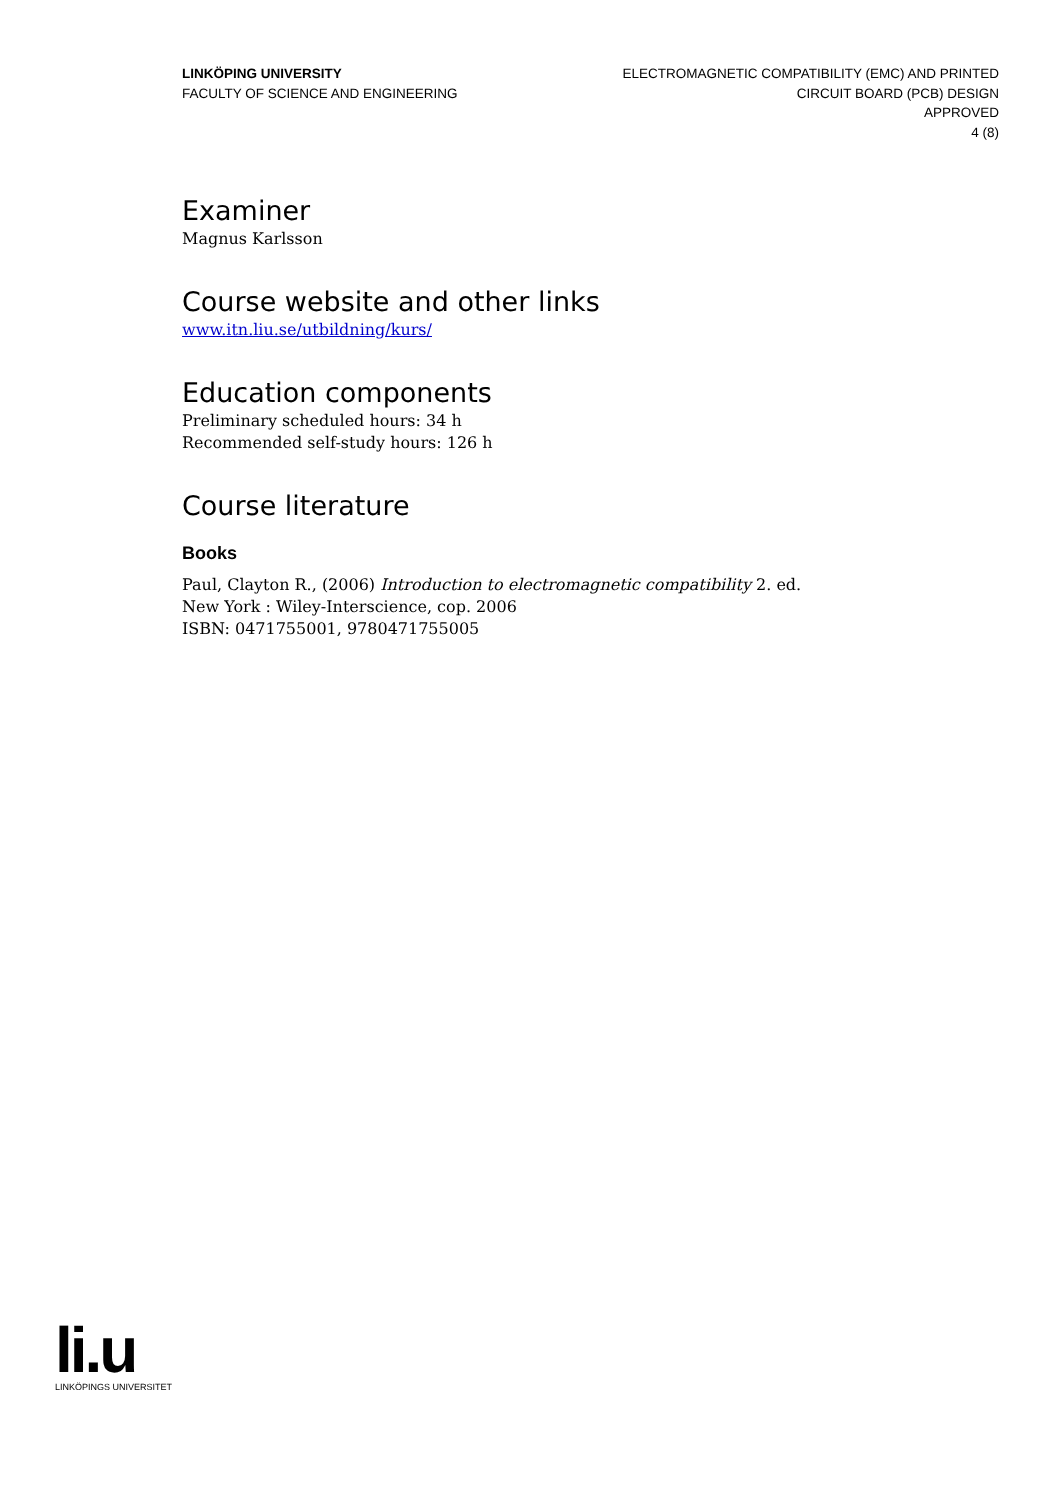LINKÖPING UNIVERSITY
FACULTY OF SCIENCE AND ENGINEERING
ELECTROMAGNETIC COMPATIBILITY (EMC) AND PRINTED
CIRCUIT BOARD (PCB) DESIGN
APPROVED
4 (8)
Examiner
Magnus Karlsson
Course website and other links
www.itn.liu.se/utbildning/kurs/
Education components
Preliminary scheduled hours: 34 h
Recommended self-study hours: 126 h
Course literature
Books
Paul, Clayton R., (2006) Introduction to electromagnetic compatibility 2. ed.
New York : Wiley-Interscience, cop. 2006
ISBN: 0471755001, 9780471755005
li.u
LINKÖPINGS UNIVERSITET